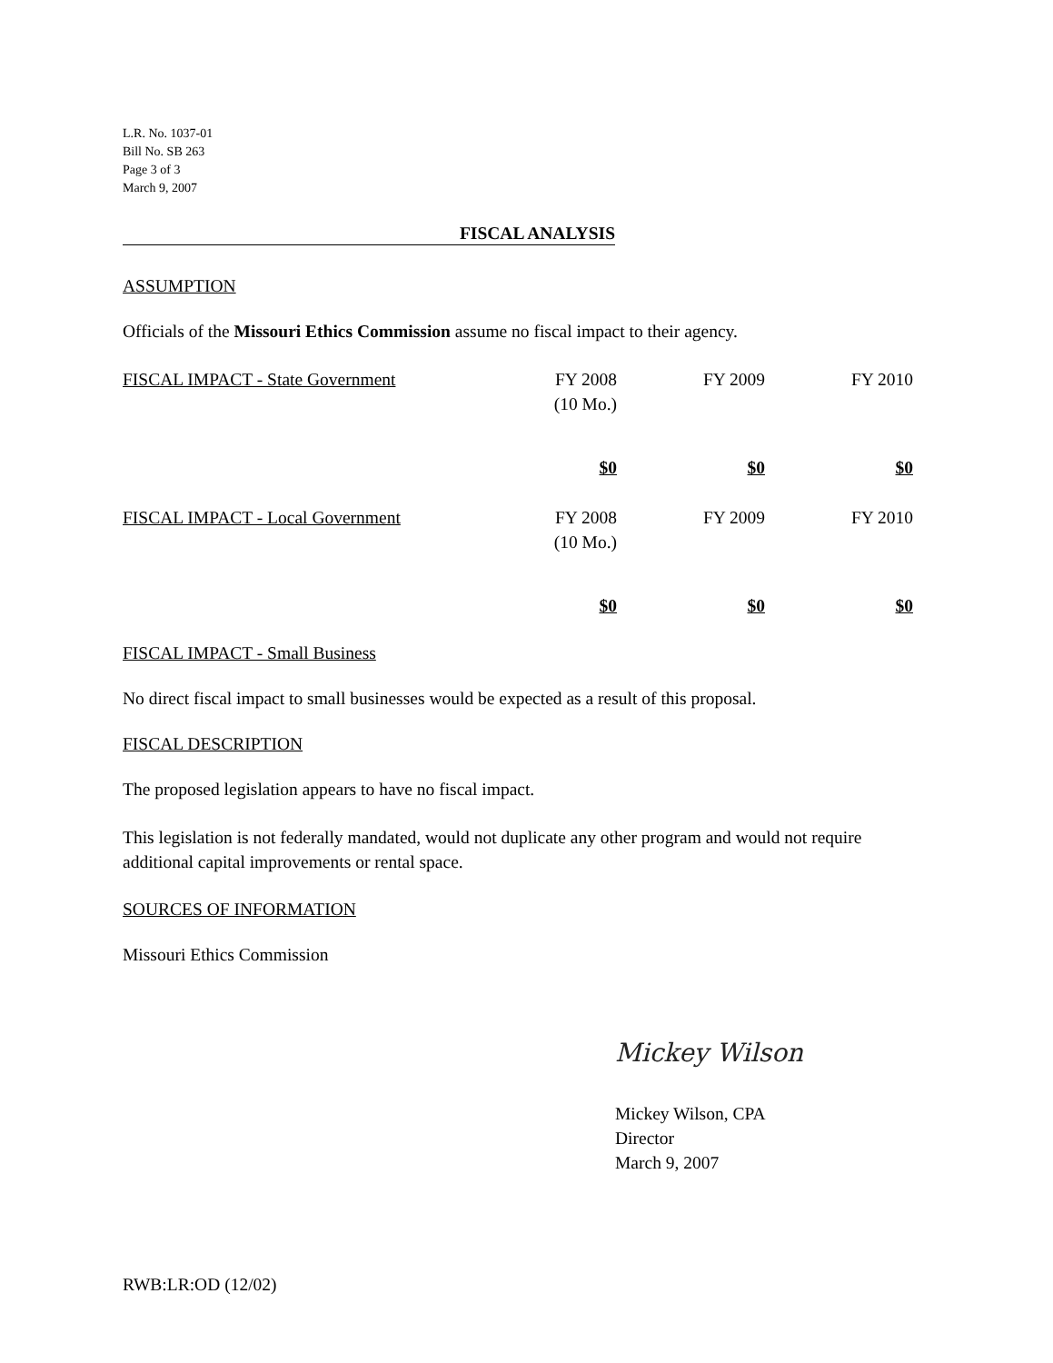L.R. No. 1037-01
Bill No. SB 263
Page 3 of 3
March 9, 2007
FISCAL ANALYSIS
ASSUMPTION
Officials of the Missouri Ethics Commission assume no fiscal impact to their agency.
| FISCAL IMPACT - State Government | FY 2008 (10 Mo.) | FY 2009 | FY 2010 |
| | $0 | $0 | $0 |
| FISCAL IMPACT - Local Government | FY 2008 (10 Mo.) | FY 2009 | FY 2010 |
| | $0 | $0 | $0 |
FISCAL IMPACT - Small Business
No direct fiscal impact to small businesses would be expected as a result of this proposal.
FISCAL DESCRIPTION
The proposed legislation appears to have no fiscal impact.
This legislation is not federally mandated, would not duplicate any other program and would not require additional capital improvements or rental space.
SOURCES OF INFORMATION
Missouri Ethics Commission
Mickey Wilson
Mickey Wilson, CPA
Director
March 9, 2007
RWB:LR:OD (12/02)